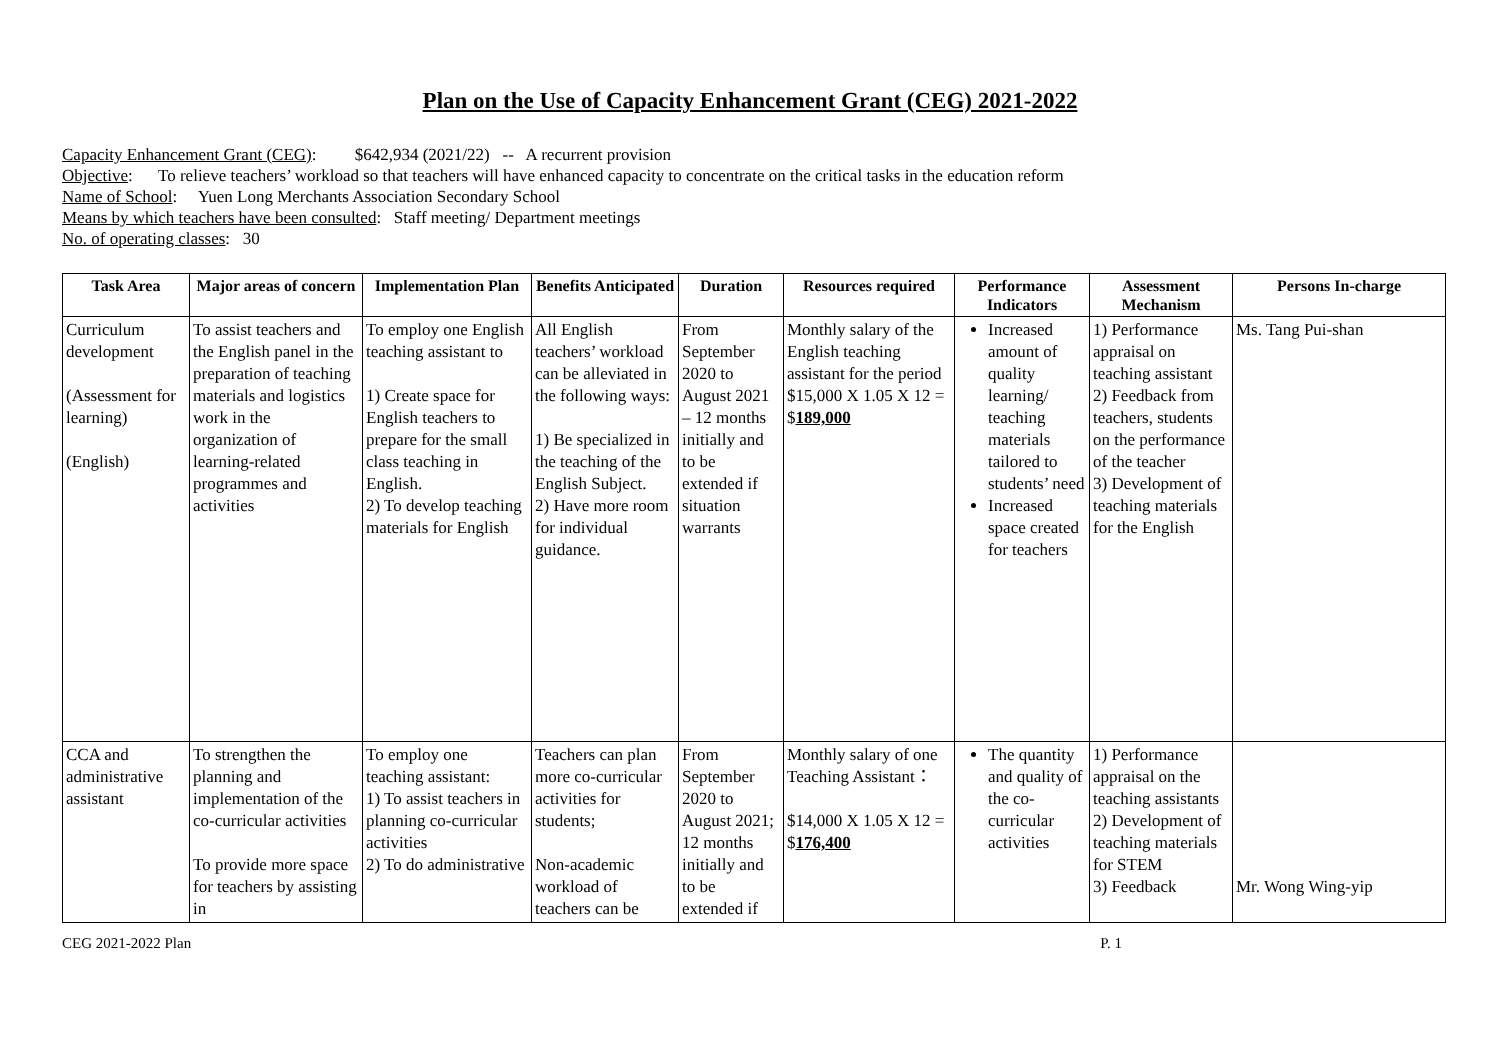Plan on the Use of Capacity Enhancement Grant (CEG) 2021-2022
Capacity Enhancement Grant (CEG): $642,934 (2021/22) -- A recurrent provision
Objective: To relieve teachers’ workload so that teachers will have enhanced capacity to concentrate on the critical tasks in the education reform
Name of School: Yuen Long Merchants Association Secondary School
Means by which teachers have been consulted: Staff meeting/ Department meetings
No. of operating classes: 30
| Task Area | Major areas of concern | Implementation Plan | Benefits Anticipated | Duration | Resources required | Performance Indicators | Assessment Mechanism | Persons In-charge |
| --- | --- | --- | --- | --- | --- | --- | --- | --- |
| Curriculum development (Assessment for learning) (English) | To assist teachers and the English panel in the preparation of teaching materials and logistics work in the organization of learning-related programmes and activities | To employ one English teaching assistant to 1) Create space for English teachers to prepare for the small class teaching in English. 2) To develop teaching materials for English | All English teachers’ workload can be alleviated in the following ways: 1) Be specialized in the teaching of the English Subject. 2) Have more room for individual guidance. | From September 2020 to August 2021 – 12 months initially and to be extended if situation warrants | Monthly salary of the English teaching assistant for the period $15,000 X 1.05 X 12 = $ 189,000 | Increased amount of quality learning/ teaching materials tailored to students’ need Increased space created for teachers | 1) Performance appraisal on teaching assistant 2) Feedback from teachers, students on the performance of the teacher 3) Development of teaching materials for the English | Ms. Tang Pui-shan |
| CCA and administrative assistant | To strengthen the planning and implementation of the co-curricular activities To provide more space for teachers by assisting in | To employ one teaching assistant: 1) To assist teachers in planning co-curricular activities 2) To do administrative | Teachers can plan more co-curricular activities for students; Non-academic workload of teachers can be | From September 2020 to August 2021; 12 months initially and to be extended if | Monthly salary of one Teaching Assistant： $14,000 X 1.05 X 12 = $ 176,400 | The quantity and quality of the co-curricular activities | 1) Performance appraisal on the teaching assistants 2) Development of teaching materials for STEM 3) Feedback | Mr. Wong Wing-yip |
CEG 2021-2022 Plan P. 1